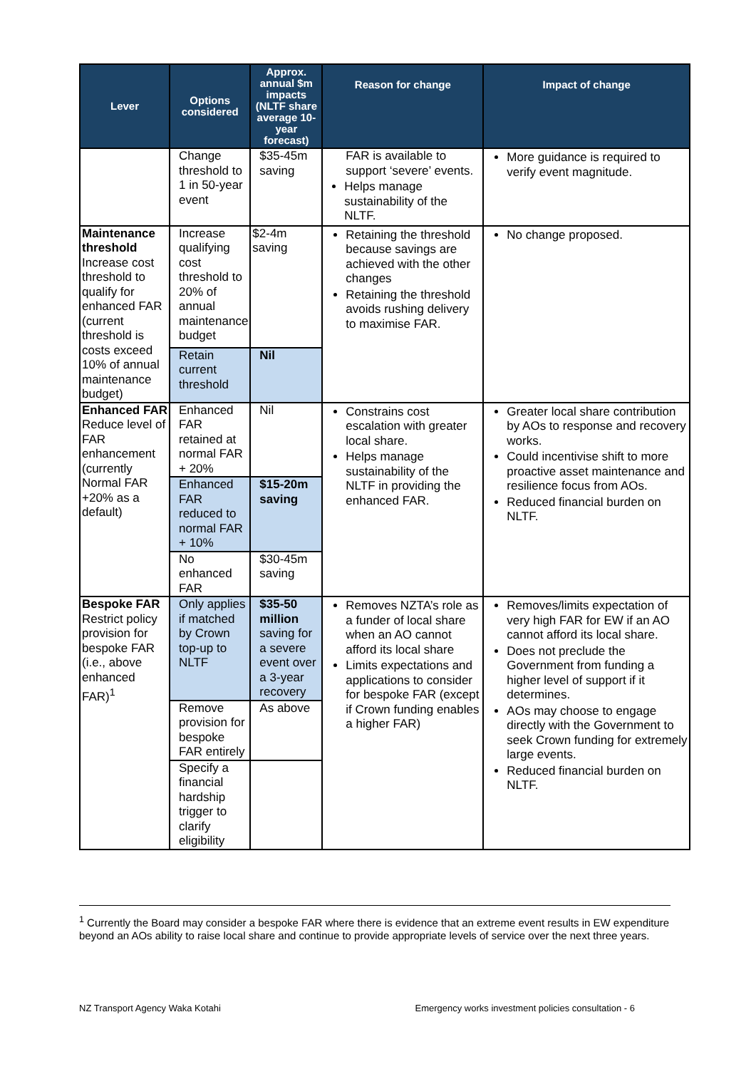| Lever | Options considered | Approx. annual $m impacts (NLTF share average 10-year forecast) | Reason for change | Impact of change |
| --- | --- | --- | --- | --- |
| | Change threshold to 1 in 50-year event | $35-45m saving | FAR is available to support ‘severe’ events. Helps manage sustainability of the NLTF. | More guidance is required to verify event magnitude. |
| Maintenance threshold Increase cost threshold to qualify for enhanced FAR (current threshold is costs exceed 10% of annual maintenance budget) | Increase qualifying cost threshold to 20% of annual maintenance budget | $2-4m saving | Retaining the threshold because savings are achieved with the other changes Retaining the threshold avoids rushing delivery to maximise FAR. | No change proposed. |
| | Retain current threshold | Nil | | |
| Enhanced FAR Reduce level of FAR enhancement (currently Normal FAR +20% as a default) | Enhanced FAR retained at normal FAR + 20% | Nil | Constrains cost escalation with greater local share. Helps manage sustainability of the NLTF in providing the enhanced FAR. | Greater local share contribution by AOs to response and recovery works. Could incentivise shift to more proactive asset maintenance and resilience focus from AOs. Reduced financial burden on NLTF. |
| | Enhanced FAR reduced to normal FAR + 10% | $15-20m saving | | |
| | No enhanced FAR | $30-45m saving | | |
| Bespoke FAR Restrict policy provision for bespoke FAR (i.e., above enhanced FAR)<sup>1</sup> | Only applies if matched by Crown top-up to NLTF | $35-50 million saving for a severe event over a 3-year recovery | Removes NZTA’s role as a funder of local share when an AO cannot afford its local share Limits expectations and applications to consider for bespoke FAR (except if Crown funding enables a higher FAR) | Removes/limits expectation of very high FAR for EW if an AO cannot afford its local share. Does not preclude the Government from funding a higher level of support if it determines. AOs may choose to engage directly with the Government to seek Crown funding for extremely large events. Reduced financial burden on NLTF. |
| | Remove provision for bespoke FAR entirely | As above | | |
| | Specify a financial hardship trigger to clarify eligibility | | | |
<sup>1</sup> Currently the Board may consider a bespoke FAR where there is evidence that an extreme event results in EW expenditure beyond an AOs ability to raise local share and continue to provide appropriate levels of service over the next three years.
NZ Transport Agency Waka Kotahi Emergency works investment policies consultation - 6